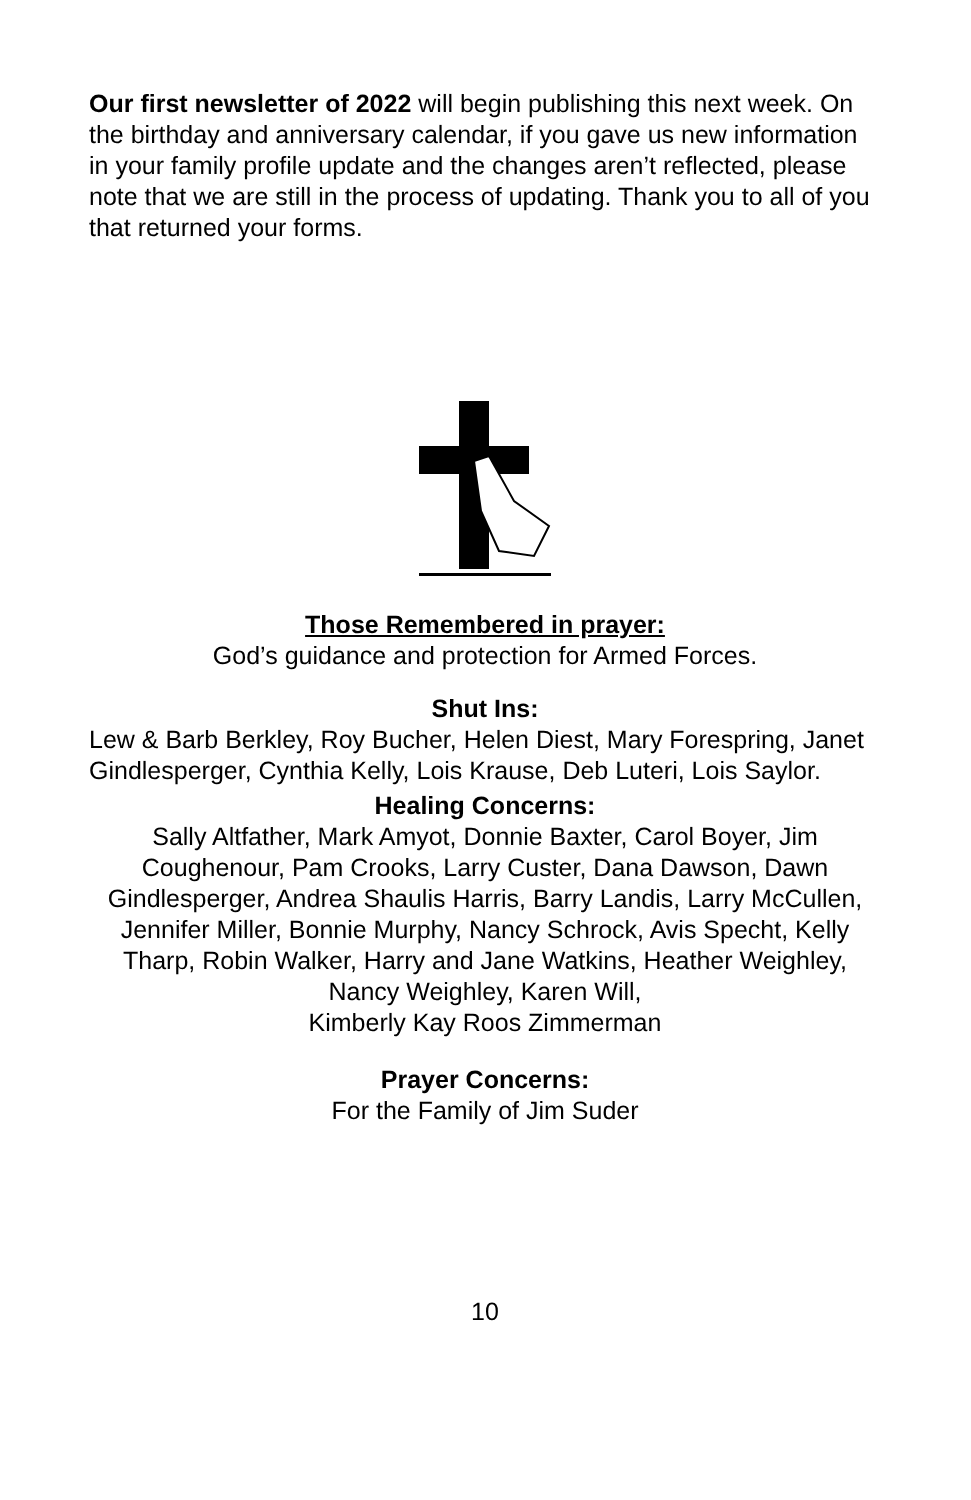Our first newsletter of 2022 will begin publishing this next week. On the birthday and anniversary calendar, if you gave us new information in your family profile update and the changes aren’t reflected, please note that we are still in the process of updating. Thank you to all of you that returned your forms.
Those Remembered in prayer:
God’s guidance and protection for Armed Forces.
Shut Ins:
Lew & Barb Berkley, Roy Bucher, Helen Diest, Mary Forespring, Janet Gindlesperger, Cynthia Kelly, Lois Krause, Deb Luteri, Lois Saylor.
Healing Concerns:
Sally Altfather, Mark Amyot, Donnie Baxter, Carol Boyer, Jim Coughenour, Pam Crooks, Larry Custer, Dana Dawson, Dawn Gindlesperger, Andrea Shaulis Harris, Barry Landis, Larry McCullen, Jennifer Miller, Bonnie Murphy, Nancy Schrock, Avis Specht, Kelly Tharp, Robin Walker, Harry and Jane Watkins, Heather Weighley,
Nancy Weighley, Karen Will,
Kimberly Kay Roos Zimmerman
Prayer Concerns:
For the Family of Jim Suder
10